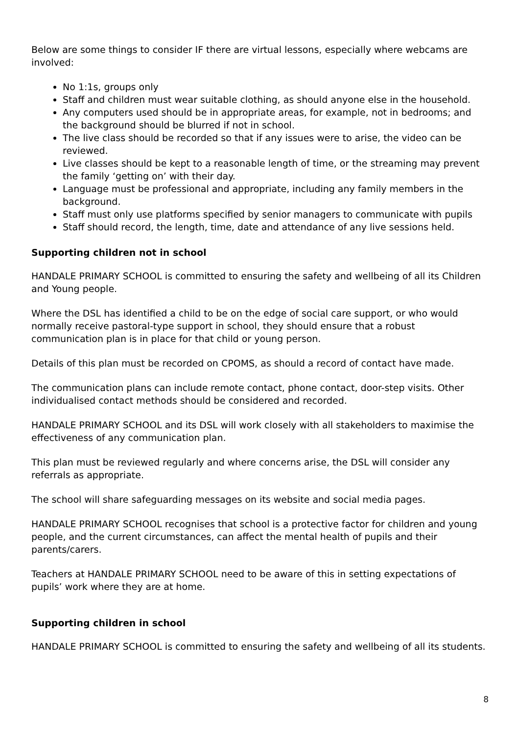Below are some things to consider IF there are virtual lessons, especially where webcams are involved:
No 1:1s, groups only
Staff and children must wear suitable clothing, as should anyone else in the household.
Any computers used should be in appropriate areas, for example, not in bedrooms; and the background should be blurred if not in school.
The live class should be recorded so that if any issues were to arise, the video can be reviewed.
Live classes should be kept to a reasonable length of time, or the streaming may prevent the family ‘getting on’ with their day.
Language must be professional and appropriate, including any family members in the background.
Staff must only use platforms specified by senior managers to communicate with pupils
Staff should record, the length, time, date and attendance of any live sessions held.
Supporting children not in school
HANDALE PRIMARY SCHOOL is committed to ensuring the safety and wellbeing of all its Children and Young people.
Where the DSL has identified a child to be on the edge of social care support, or who would normally receive pastoral-type support in school, they should ensure that a robust communication plan is in place for that child or young person.
Details of this plan must be recorded on CPOMS, as should a record of contact have made.
The communication plans can include remote contact, phone contact, door-step visits. Other individualised contact methods should be considered and recorded.
HANDALE PRIMARY SCHOOL and its DSL will work closely with all stakeholders to maximise the effectiveness of any communication plan.
This plan must be reviewed regularly and where concerns arise, the DSL will consider any referrals as appropriate.
The school will share safeguarding messages on its website and social media pages.
HANDALE PRIMARY SCHOOL recognises that school is a protective factor for children and young people, and the current circumstances, can affect the mental health of pupils and their parents/carers.
Teachers at HANDALE PRIMARY SCHOOL need to be aware of this in setting expectations of pupils’ work where they are at home.
Supporting children in school
HANDALE PRIMARY SCHOOL is committed to ensuring the safety and wellbeing of all its students.
8